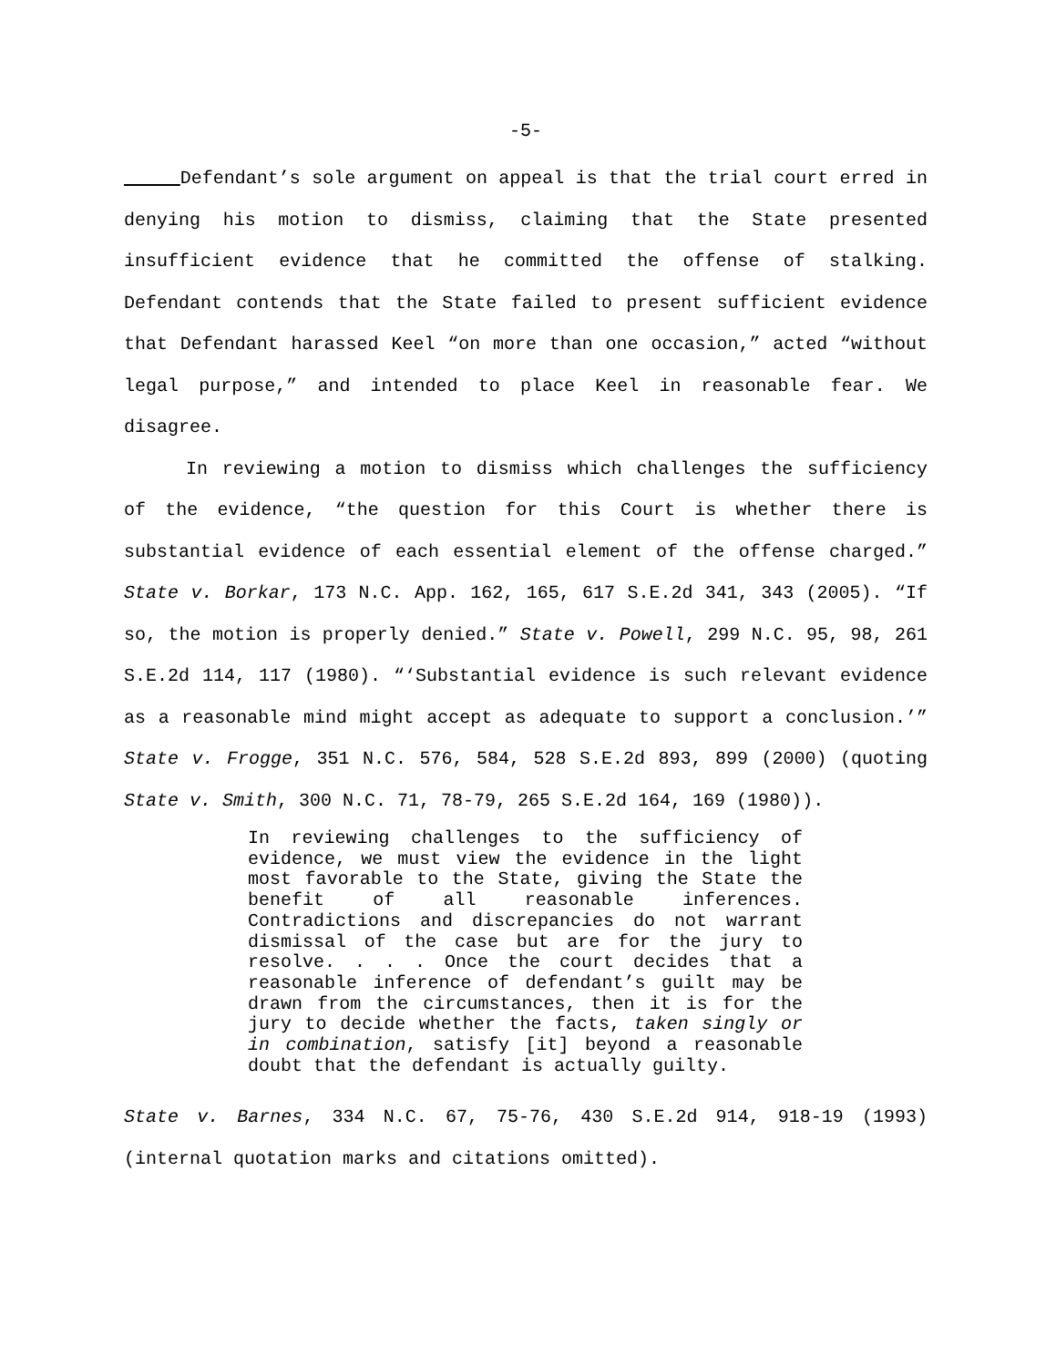-5-
Defendant’s sole argument on appeal is that the trial court erred in denying his motion to dismiss, claiming that the State presented insufficient evidence that he committed the offense of stalking. Defendant contends that the State failed to present sufficient evidence that Defendant harassed Keel “on more than one occasion,” acted “without legal purpose,” and intended to place Keel in reasonable fear. We disagree.
In reviewing a motion to dismiss which challenges the sufficiency of the evidence, “the question for this Court is whether there is substantial evidence of each essential element of the offense charged.” State v. Borkar, 173 N.C. App. 162, 165, 617 S.E.2d 341, 343 (2005). “If so, the motion is properly denied.” State v. Powell, 299 N.C. 95, 98, 261 S.E.2d 114, 117 (1980). “‘Substantial evidence is such relevant evidence as a reasonable mind might accept as adequate to support a conclusion.’” State v. Frogge, 351 N.C. 576, 584, 528 S.E.2d 893, 899 (2000) (quoting State v. Smith, 300 N.C. 71, 78-79, 265 S.E.2d 164, 169 (1980)).
In reviewing challenges to the sufficiency of evidence, we must view the evidence in the light most favorable to the State, giving the State the benefit of all reasonable inferences. Contradictions and discrepancies do not warrant dismissal of the case but are for the jury to resolve. . . . Once the court decides that a reasonable inference of defendant’s guilt may be drawn from the circumstances, then it is for the jury to decide whether the facts, taken singly or in combination, satisfy [it] beyond a reasonable doubt that the defendant is actually guilty.
State v. Barnes, 334 N.C. 67, 75-76, 430 S.E.2d 914, 918-19 (1993) (internal quotation marks and citations omitted).